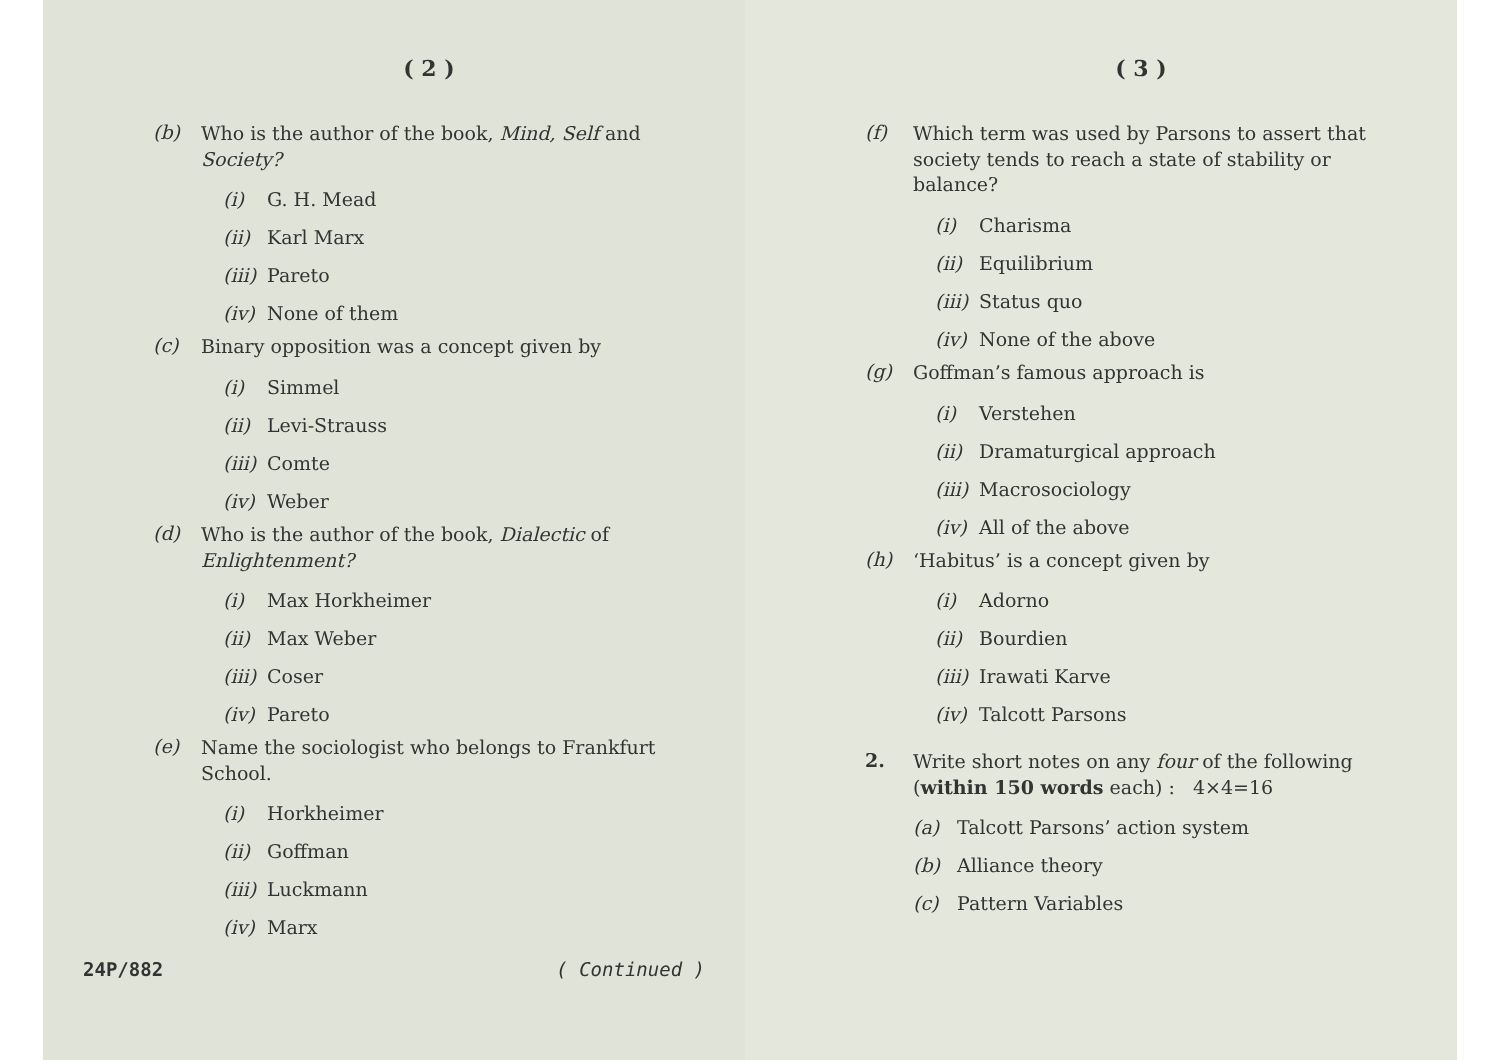( 2 )
(b) Who is the author of the book, Mind, Self and Society?
(i) G. H. Mead
(ii) Karl Marx
(iii) Pareto
(iv) None of them
(c) Binary opposition was a concept given by
(i) Simmel
(ii) Levi-Strauss
(iii) Comte
(iv) Weber
(d) Who is the author of the book, Dialectic of Enlightenment?
(i) Max Horkheimer
(ii) Max Weber
(iii) Coser
(iv) Pareto
(e) Name the sociologist who belongs to Frankfurt School.
(i) Horkheimer
(ii) Goffman
(iii) Luckmann
(iv) Marx
24P/882 ( Continued )
( 3 )
(f) Which term was used by Parsons to assert that society tends to reach a state of stability or balance?
(i) Charisma
(ii) Equilibrium
(iii) Status quo
(iv) None of the above
(g) Goffman’s famous approach is
(i) Verstehen
(ii) Dramaturgical approach
(iii) Macrosociology
(iv) All of the above
(h) ‘Habitus’ is a concept given by
(i) Adorno
(ii) Bourdien
(iii) Irawati Karve
(iv) Talcott Parsons
2. Write short notes on any four of the following (within 150 words each) : 4×4=16
(a) Talcott Parsons’ action system
(b) Alliance theory
(c) Pattern Variables